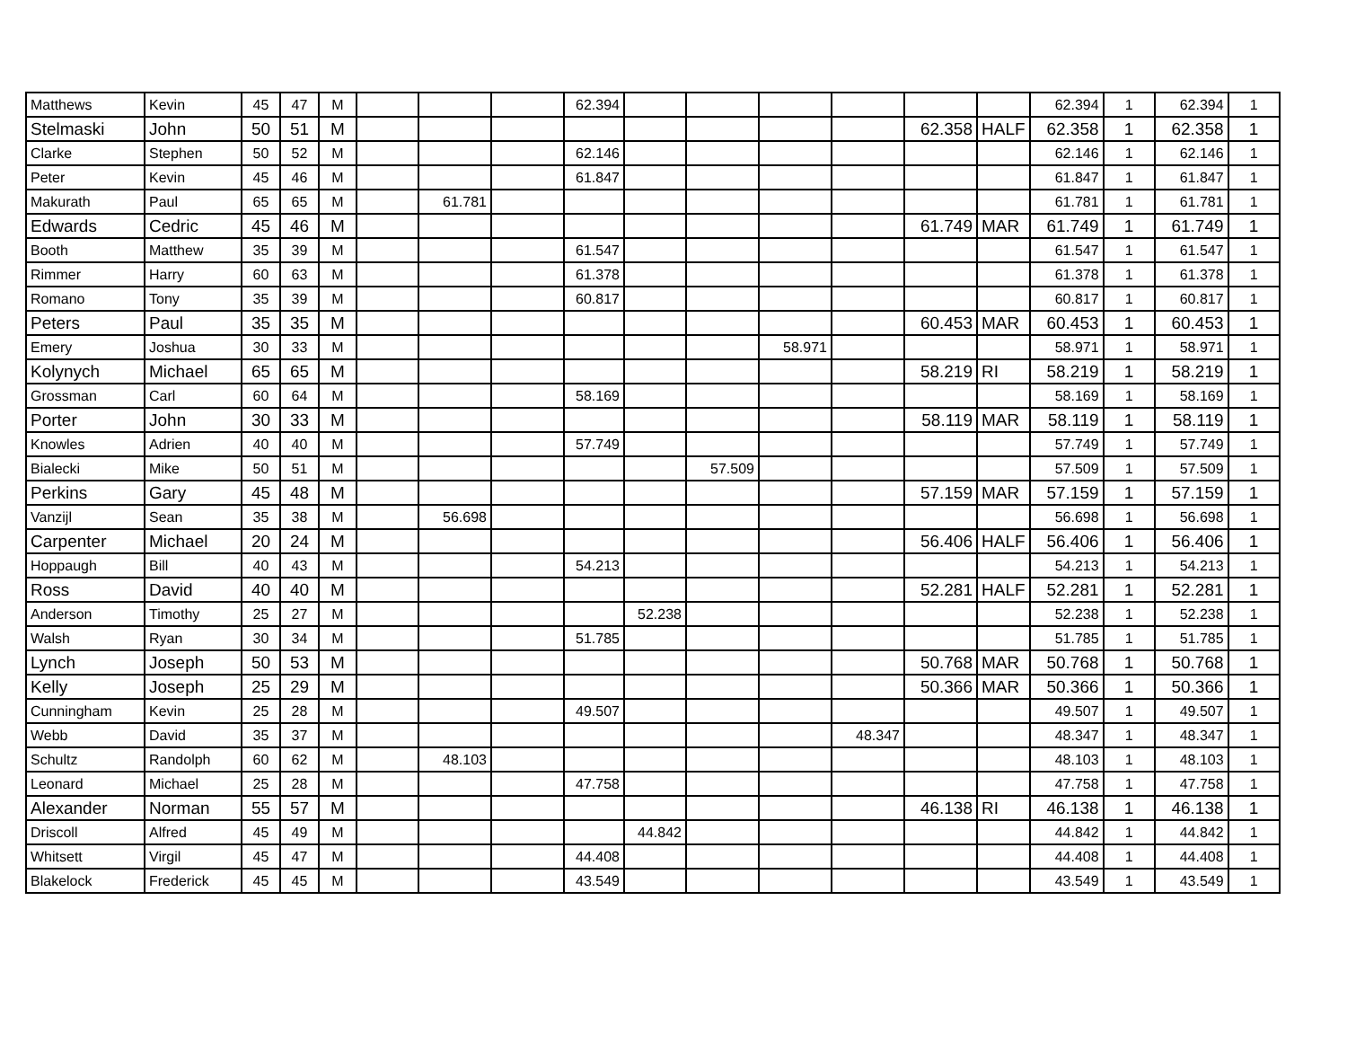| Matthews | Kevin | 45 | 47 | M | | | | 62.394 | | | | | | | 62.394 | 1 | 62.394 | 1 |
| Stelmaski | John | 50 | 51 | M | | | | | | | | | 62.358 | HALF | 62.358 | 1 | 62.358 | 1 |
| Clarke | Stephen | 50 | 52 | M | | | | 62.146 | | | | | | | 62.146 | 1 | 62.146 | 1 |
| Peter | Kevin | 45 | 46 | M | | | | 61.847 | | | | | | | 61.847 | 1 | 61.847 | 1 |
| Makurath | Paul | 65 | 65 | M | | 61.781 | | | | | | | | | 61.781 | 1 | 61.781 | 1 |
| Edwards | Cedric | 45 | 46 | M | | | | | | | | | 61.749 | MAR | 61.749 | 1 | 61.749 | 1 |
| Booth | Matthew | 35 | 39 | M | | | | 61.547 | | | | | | | 61.547 | 1 | 61.547 | 1 |
| Rimmer | Harry | 60 | 63 | M | | | | 61.378 | | | | | | | 61.378 | 1 | 61.378 | 1 |
| Romano | Tony | 35 | 39 | M | | | | 60.817 | | | | | | | 60.817 | 1 | 60.817 | 1 |
| Peters | Paul | 35 | 35 | M | | | | | | | | | 60.453 | MAR | 60.453 | 1 | 60.453 | 1 |
| Emery | Joshua | 30 | 33 | M | | | | | | | 58.971 | | | | 58.971 | 1 | 58.971 | 1 |
| Kolynych | Michael | 65 | 65 | M | | | | | | | | | 58.219 | RI | 58.219 | 1 | 58.219 | 1 |
| Grossman | Carl | 60 | 64 | M | | | | 58.169 | | | | | | | 58.169 | 1 | 58.169 | 1 |
| Porter | John | 30 | 33 | M | | | | | | | | | 58.119 | MAR | 58.119 | 1 | 58.119 | 1 |
| Knowles | Adrien | 40 | 40 | M | | | | 57.749 | | | | | | | 57.749 | 1 | 57.749 | 1 |
| Bialecki | Mike | 50 | 51 | M | | | | | | 57.509 | | | | | 57.509 | 1 | 57.509 | 1 |
| Perkins | Gary | 45 | 48 | M | | | | | | | | | 57.159 | MAR | 57.159 | 1 | 57.159 | 1 |
| Vanzijl | Sean | 35 | 38 | M | | 56.698 | | | | | | | | | 56.698 | 1 | 56.698 | 1 |
| Carpenter | Michael | 20 | 24 | M | | | | | | | | | 56.406 | HALF | 56.406 | 1 | 56.406 | 1 |
| Hoppaugh | Bill | 40 | 43 | M | | | | 54.213 | | | | | | | 54.213 | 1 | 54.213 | 1 |
| Ross | David | 40 | 40 | M | | | | | | | | | 52.281 | HALF | 52.281 | 1 | 52.281 | 1 |
| Anderson | Timothy | 25 | 27 | M | | | | | 52.238 | | | | | | 52.238 | 1 | 52.238 | 1 |
| Walsh | Ryan | 30 | 34 | M | | | | 51.785 | | | | | | | 51.785 | 1 | 51.785 | 1 |
| Lynch | Joseph | 50 | 53 | M | | | | | | | | | 50.768 | MAR | 50.768 | 1 | 50.768 | 1 |
| Kelly | Joseph | 25 | 29 | M | | | | | | | | | 50.366 | MAR | 50.366 | 1 | 50.366 | 1 |
| Cunningham | Kevin | 25 | 28 | M | | | | 49.507 | | | | | | | 49.507 | 1 | 49.507 | 1 |
| Webb | David | 35 | 37 | M | | | | | | | | 48.347 | | | 48.347 | 1 | 48.347 | 1 |
| Schultz | Randolph | 60 | 62 | M | | 48.103 | | | | | | | | | 48.103 | 1 | 48.103 | 1 |
| Leonard | Michael | 25 | 28 | M | | | | 47.758 | | | | | | | 47.758 | 1 | 47.758 | 1 |
| Alexander | Norman | 55 | 57 | M | | | | | | | | | 46.138 | RI | 46.138 | 1 | 46.138 | 1 |
| Driscoll | Alfred | 45 | 49 | M | | | | | 44.842 | | | | | | 44.842 | 1 | 44.842 | 1 |
| Whitsett | Virgil | 45 | 47 | M | | | | 44.408 | | | | | | | 44.408 | 1 | 44.408 | 1 |
| Blakelock | Frederick | 45 | 45 | M | | | | 43.549 | | | | | | | 43.549 | 1 | 43.549 | 1 |